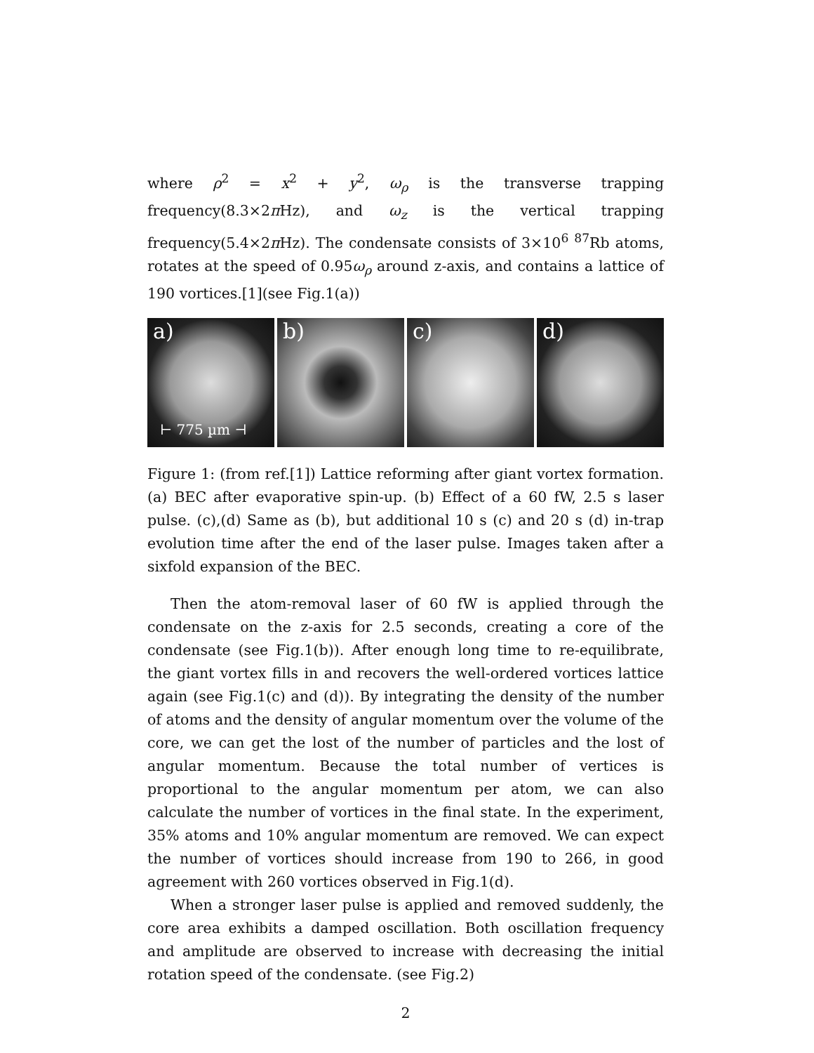where ρ<sup>2</sup> = x<sup>2</sup> + y<sup>2</sup>, ω<sub>ρ</sub> is the transverse trapping frequency(8.3×2π Hz), and ω<sub>z</sub> is the vertical trapping frequency(5.4×2π Hz). The condensate consists of 3×10<sup>6</sup> <sup>87</sup>Rb atoms, rotates at the speed of 0.95ω<sub>ρ</sub> around z-axis, and contains a lattice of 190 vortices.[1](see Fig.1(a))
a)
⊢ 775 µm ⊣
b)
c)
d)
Figure 1: (from ref.[1]) Lattice reforming after giant vortex formation. (a) BEC after evaporative spin-up. (b) Effect of a 60 fW, 2.5 s laser pulse. (c),(d) Same as (b), but additional 10 s (c) and 20 s (d) in-trap evolution time after the end of the laser pulse. Images taken after a sixfold expansion of the BEC.
Then the atom-removal laser of 60 fW is applied through the condensate on the z-axis for 2.5 seconds, creating a core of the condensate (see Fig.1(b)). After enough long time to re-equilibrate, the giant vortex fills in and recovers the well-ordered vortices lattice again (see Fig.1(c) and (d)). By integrating the density of the number of atoms and the density of angular momentum over the volume of the core, we can get the lost of the number of particles and the lost of angular momentum. Because the total number of vertices is proportional to the angular momentum per atom, we can also calculate the number of vortices in the final state. In the experiment, 35% atoms and 10% angular momentum are removed. We can expect the number of vortices should increase from 190 to 266, in good agreement with 260 vortices observed in Fig.1(d).
When a stronger laser pulse is applied and removed suddenly, the core area exhibits a damped oscillation. Both oscillation frequency and amplitude are observed to increase with decreasing the initial rotation speed of the condensate. (see Fig.2)
2